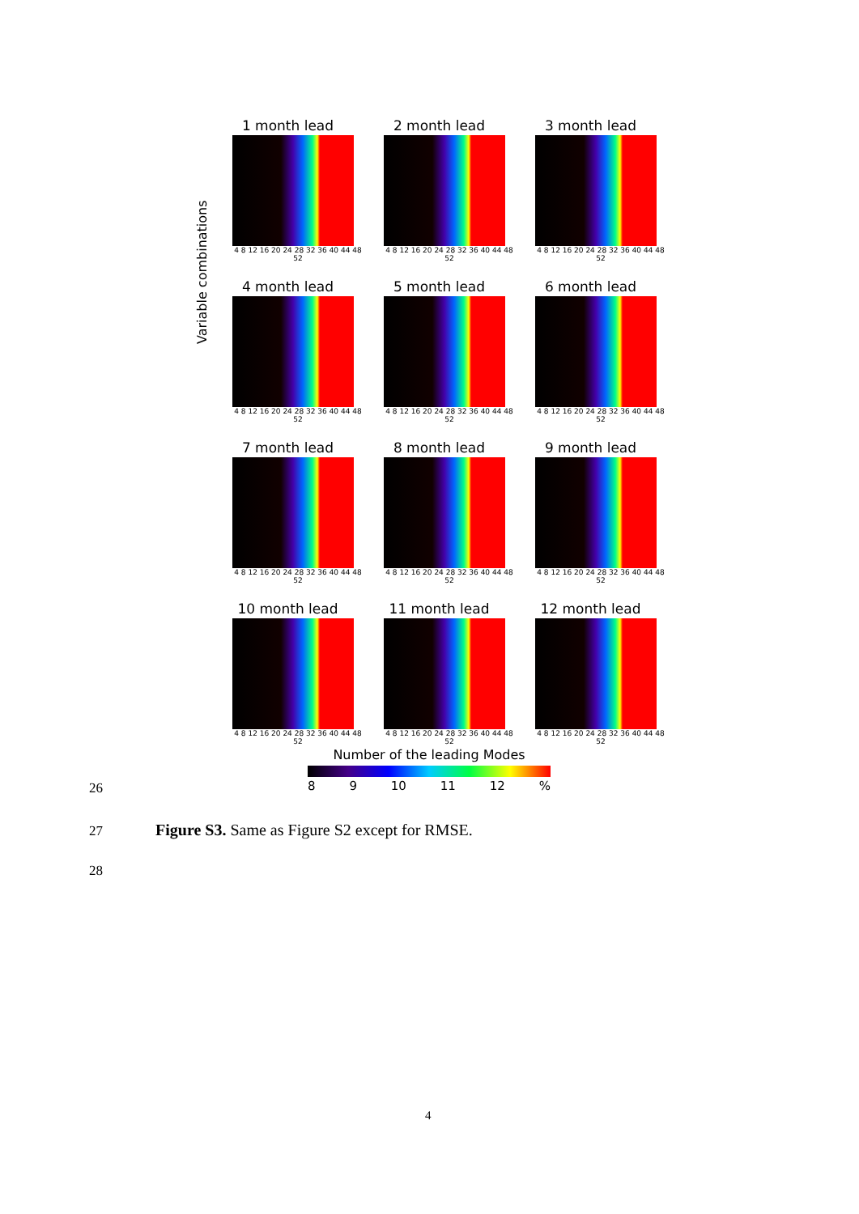1 month lead
4 8 12 16 20 24 28 32 36 40 44 48 52
2 month lead
4 8 12 16 20 24 28 32 36 40 44 48 52
3 month lead
4 8 12 16 20 24 28 32 36 40 44 48 52
4 month lead
4 8 12 16 20 24 28 32 36 40 44 48 52
5 month lead
4 8 12 16 20 24 28 32 36 40 44 48 52
6 month lead
4 8 12 16 20 24 28 32 36 40 44 48 52
7 month lead
4 8 12 16 20 24 28 32 36 40 44 48 52
8 month lead
4 8 12 16 20 24 28 32 36 40 44 48 52
9 month lead
4 8 12 16 20 24 28 32 36 40 44 48 52
10 month lead
4 8 12 16 20 24 28 32 36 40 44 48 52
11 month lead
4 8 12 16 20 24 28 32 36 40 44 48 52
12 month lead
4 8 12 16 20 24 28 32 36 40 44 48 52
Variable combinations
Number of the leading Modes
8 9 10 11 12 %
26
27
Figure S3. Same as Figure S2 except for RMSE.
28
4